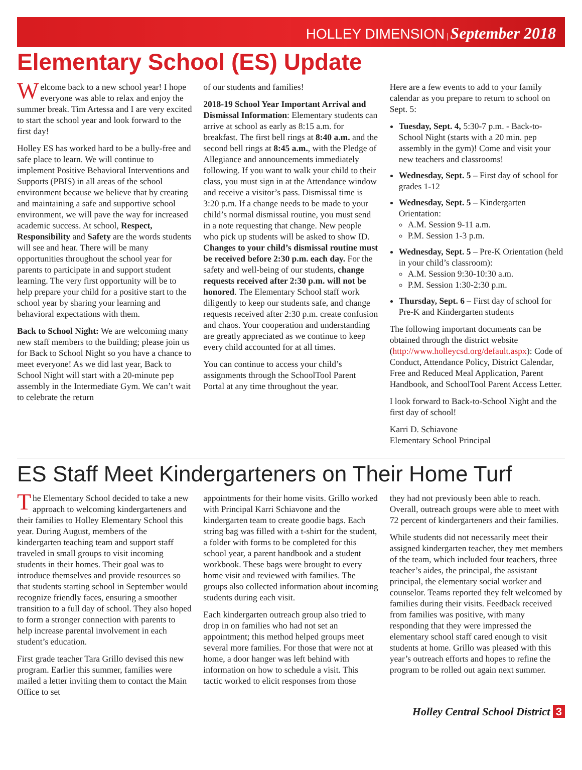HOLLEY DIMENSION | September 2018
Elementary School (ES) Update
Welcome back to a new school year! I hope everyone was able to relax and enjoy the summer break. Tim Artessa and I are very excited to start the school year and look forward to the first day!
Holley ES has worked hard to be a bully-free and safe place to learn. We will continue to implement Positive Behavioral Interventions and Supports (PBIS) in all areas of the school environment because we believe that by creating and maintaining a safe and supportive school environment, we will pave the way for increased academic success. At school, Respect, Responsibility and Safety are the words students will see and hear. There will be many opportunities throughout the school year for parents to participate in and support student learning. The very first opportunity will be to help prepare your child for a positive start to the school year by sharing your learning and behavioral expectations with them.
Back to School Night: We are welcoming many new staff members to the building; please join us for Back to School Night so you have a chance to meet everyone! As we did last year, Back to School Night will start with a 20-minute pep assembly in the Intermediate Gym. We can’t wait to celebrate the return
of our students and families!
2018-19 School Year Important Arrival and Dismissal Information: Elementary students can arrive at school as early as 8:15 a.m. for breakfast. The first bell rings at 8:40 a.m. and the second bell rings at 8:45 a.m., with the Pledge of Allegiance and announcements immediately following. If you want to walk your child to their class, you must sign in at the Attendance window and receive a visitor’s pass. Dismissal time is 3:20 p.m. If a change needs to be made to your child’s normal dismissal routine, you must send in a note requesting that change. New people who pick up students will be asked to show ID. Changes to your child’s dismissal routine must be received before 2:30 p.m. each day. For the safety and well-being of our students, change requests received after 2:30 p.m. will not be honored. The Elementary School staff work diligently to keep our students safe, and change requests received after 2:30 p.m. create confusion and chaos. Your cooperation and understanding are greatly appreciated as we continue to keep every child accounted for at all times.
You can continue to access your child’s assignments through the SchoolTool Parent Portal at any time throughout the year.
Here are a few events to add to your family calendar as you prepare to return to school on Sept. 5:
Tuesday, Sept. 4, 5:30-7 p.m. - Back-to-School Night (starts with a 20 min. pep assembly in the gym)! Come and visit your new teachers and classrooms!
Wednesday, Sept. 5 – First day of school for grades 1-12
Wednesday, Sept. 5 – Kindergarten Orientation:
A.M. Session 9-11 a.m.
P.M. Session 1-3 p.m.
Wednesday, Sept. 5 – Pre-K Orientation (held in your child’s classroom):
A.M. Session 9:30-10:30 a.m.
P.M. Session 1:30-2:30 p.m.
Thursday, Sept. 6 – First day of school for Pre-K and Kindergarten students
The following important documents can be obtained through the district website (http://www.holleycsd.org/default.aspx): Code of Conduct, Attendance Policy, District Calendar, Free and Reduced Meal Application, Parent Handbook, and SchoolTool Parent Access Letter.
I look forward to Back-to-School Night and the first day of school!
Karri D. Schiavone
Elementary School Principal
ES Staff Meet Kindergarteners on Their Home Turf
The Elementary School decided to take a new approach to welcoming kindergarteners and their families to Holley Elementary School this year. During August, members of the kindergarten teaching team and support staff traveled in small groups to visit incoming students in their homes. Their goal was to introduce themselves and provide resources so that students starting school in September would recognize friendly faces, ensuring a smoother transition to a full day of school. They also hoped to form a stronger connection with parents to help increase parental involvement in each student’s education.
First grade teacher Tara Grillo devised this new program. Earlier this summer, families were mailed a letter inviting them to contact the Main Office to set
appointments for their home visits. Grillo worked with Principal Karri Schiavone and the kindergarten team to create goodie bags. Each string bag was filled with a t-shirt for the student, a folder with forms to be completed for this school year, a parent handbook and a student workbook. These bags were brought to every home visit and reviewed with families. The groups also collected information about incoming students during each visit.
Each kindergarten outreach group also tried to drop in on families who had not set an appointment; this method helped groups meet several more families. For those that were not at home, a door hanger was left behind with information on how to schedule a visit. This tactic worked to elicit responses from those
they had not previously been able to reach. Overall, outreach groups were able to meet with 72 percent of kindergarteners and their families.
While students did not necessarily meet their assigned kindergarten teacher, they met members of the team, which included four teachers, three teacher’s aides, the principal, the assistant principal, the elementary social worker and counselor. Teams reported they felt welcomed by families during their visits. Feedback received from families was positive, with many responding that they were impressed the elementary school staff cared enough to visit students at home. Grillo was pleased with this year’s outreach efforts and hopes to refine the program to be rolled out again next summer.
Holley Central School District 3